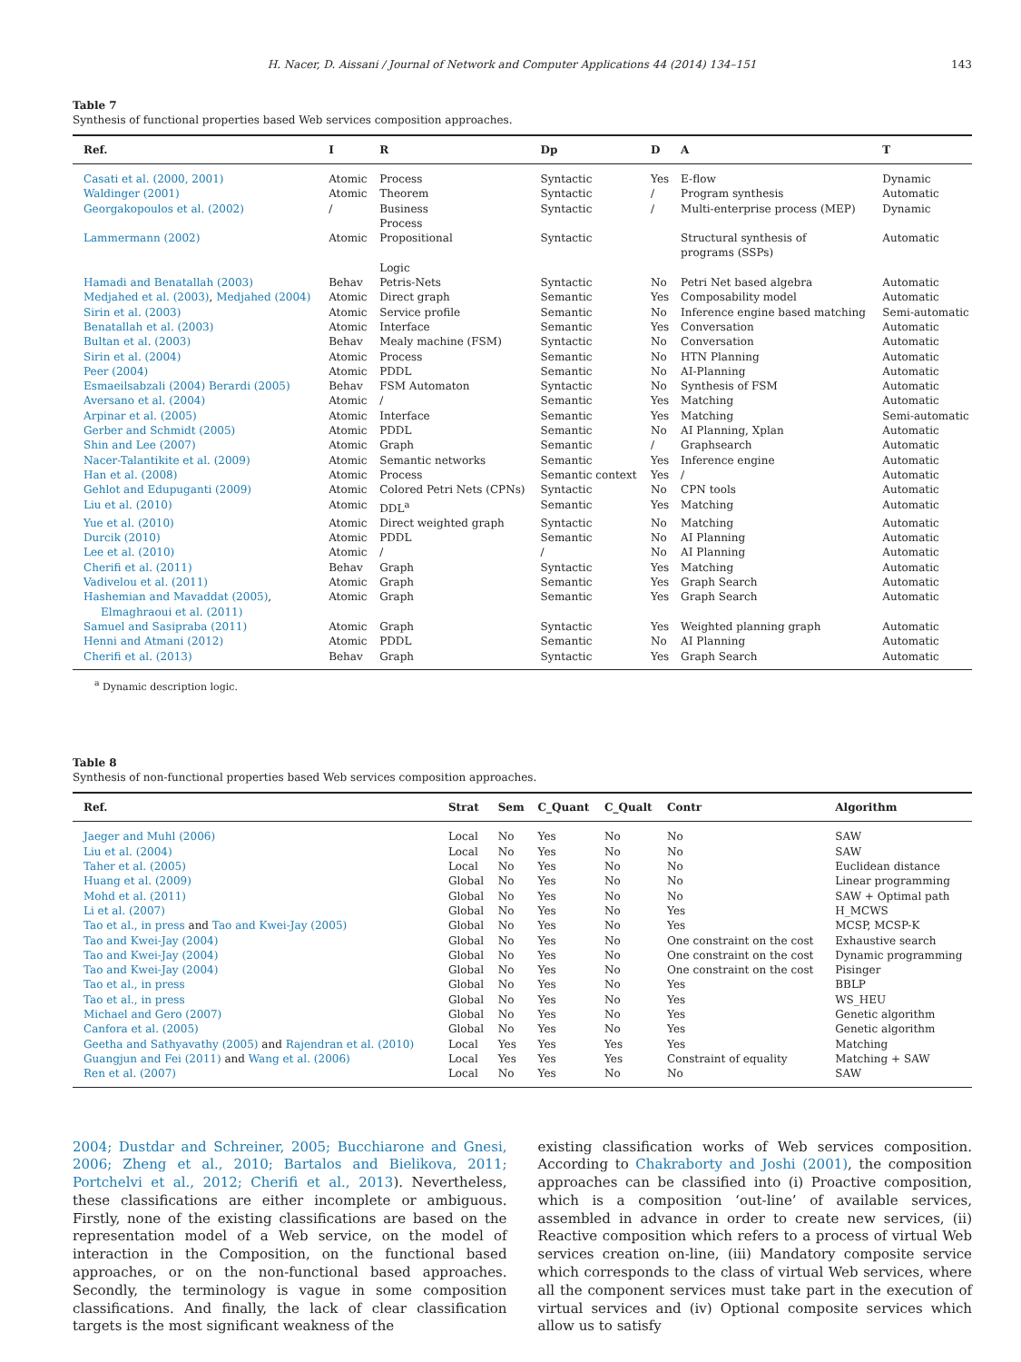H. Nacer, D. Aissani / Journal of Network and Computer Applications 44 (2014) 134–151 143
Table 7
Synthesis of functional properties based Web services composition approaches.
| Ref. | I | R | Dp | D | A | T |
| --- | --- | --- | --- | --- | --- | --- |
| Casati et al. (2000, 2001) | Atomic | Process | Syntactic | Yes | E-flow | Dynamic |
| Waldinger (2001) | Atomic | Theorem | Syntactic | / | Program synthesis | Automatic |
| Georgakopoulos et al. (2002) | / | Business Process | Syntactic | / | Multi-enterprise process (MEP) | Dynamic |
| Lammermann (2002) | Atomic | Propositional Logic | Syntactic | | Structural synthesis of programs (SSPs) | Automatic |
| Hamadi and Benatallah (2003) | Behav | Petris-Nets | Syntactic | No | Petri Net based algebra | Automatic |
| Medjahed et al. (2003) , Medjahed (2004) | Atomic | Direct graph | Semantic | Yes | Composability model | Automatic |
| Sirin et al. (2003) | Atomic | Service profile | Semantic | No | Inference engine based matching | Semi-automatic |
| Benatallah et al. (2003) | Atomic | Interface | Semantic | Yes | Conversation | Automatic |
| Bultan et al. (2003) | Behav | Mealy machine (FSM) | Syntactic | No | Conversation | Automatic |
| Sirin et al. (2004) | Atomic | Process | Semantic | No | HTN Planning | Automatic |
| Peer (2004) | Atomic | PDDL | Semantic | No | AI-Planning | Automatic |
| Esmaeilsabzali (2004) Berardi (2005) | Behav | FSM Automaton | Syntactic | No | Synthesis of FSM | Automatic |
| Aversano et al. (2004) | Atomic | / | Semantic | Yes | Matching | Automatic |
| Arpinar et al. (2005) | Atomic | Interface | Semantic | Yes | Matching | Semi-automatic |
| Gerber and Schmidt (2005) | Atomic | PDDL | Semantic | No | AI Planning, Xplan | Automatic |
| Shin and Lee (2007) | Atomic | Graph | Semantic | / | Graphsearch | Automatic |
| Nacer-Talantikite et al. (2009) | Atomic | Semantic networks | Semantic | Yes | Inference engine | Automatic |
| Han et al. (2008) | Atomic | Process | Semantic context | Yes | / | Automatic |
| Gehlot and Edupuganti (2009) | Atomic | Colored Petri Nets (CPNs) | Syntactic | No | CPN tools | Automatic |
| Liu et al. (2010) | Atomic | DDL<sup>a</sup> | Semantic | Yes | Matching | Automatic |
| Yue et al. (2010) | Atomic | Direct weighted graph | Syntactic | No | Matching | Automatic |
| Durcik (2010) | Atomic | PDDL | Semantic | No | AI Planning | Automatic |
| Lee et al. (2010) | Atomic | / | / | No | AI Planning | Automatic |
| Cherifi et al. (2011) | Behav | Graph | Syntactic | Yes | Matching | Automatic |
| Vadivelou et al. (2011) | Atomic | Graph | Semantic | Yes | Graph Search | Automatic |
| Hashemian and Mavaddat (2005) , Elmaghraoui et al. (2011) | Atomic | Graph | Semantic | Yes | Graph Search | Automatic |
| Samuel and Sasipraba (2011) | Atomic | Graph | Syntactic | Yes | Weighted planning graph | Automatic |
| Henni and Atmani (2012) | Atomic | PDDL | Semantic | No | AI Planning | Automatic |
| Cherifi et al. (2013) | Behav | Graph | Syntactic | Yes | Graph Search | Automatic |
<sup>a</sup> Dynamic description logic.
Table 8
Synthesis of non-functional properties based Web services composition approaches.
| Ref. | Strat | Sem | C_Quant | C_Qualt | Contr | Algorithm |
| --- | --- | --- | --- | --- | --- | --- |
| Jaeger and Muhl (2006) | Local | No | Yes | No | No | SAW |
| Liu et al. (2004) | Local | No | Yes | No | No | SAW |
| Taher et al. (2005) | Local | No | Yes | No | No | Euclidean distance |
| Huang et al. (2009) | Global | No | Yes | No | No | Linear programming |
| Mohd et al. (2011) | Global | No | Yes | No | No | SAW + Optimal path |
| Li et al. (2007) | Global | No | Yes | No | Yes | H_MCWS |
| Tao et al., in press and Tao and Kwei-Jay (2005) | Global | No | Yes | No | Yes | MCSP, MCSP-K |
| Tao and Kwei-Jay (2004) | Global | No | Yes | No | One constraint on the cost | Exhaustive search |
| Tao and Kwei-Jay (2004) | Global | No | Yes | No | One constraint on the cost | Dynamic programming |
| Tao and Kwei-Jay (2004) | Global | No | Yes | No | One constraint on the cost | Pisinger |
| Tao et al., in press | Global | No | Yes | No | Yes | BBLP |
| Tao et al., in press | Global | No | Yes | No | Yes | WS_HEU |
| Michael and Gero (2007) | Global | No | Yes | No | Yes | Genetic algorithm |
| Canfora et al. (2005) | Global | No | Yes | No | Yes | Genetic algorithm |
| Geetha and Sathyavathy (2005) and Rajendran et al. (2010) | Local | Yes | Yes | Yes | Yes | Matching |
| Guangjun and Fei (2011) and Wang et al. (2006) | Local | Yes | Yes | Yes | Constraint of equality | Matching + SAW |
| Ren et al. (2007) | Local | No | Yes | No | No | SAW |
2004; Dustdar and Schreiner, 2005; Bucchiarone and Gnesi, 2006; Zheng et al., 2010; Bartalos and Bielikova, 2011; Portchelvi et al., 2012; Cherifi et al., 2013). Nevertheless, these classifications are either incomplete or ambiguous. Firstly, none of the existing classifications are based on the representation model of a Web service, on the model of interaction in the Composition, on the functional based approaches, or on the non-functional based approaches. Secondly, the terminology is vague in some composition classifications. And finally, the lack of clear classification targets is the most significant weakness of the
existing classification works of Web services composition. According to Chakraborty and Joshi (2001), the composition approaches can be classified into (i) Proactive composition, which is a composition ‘out-line’ of available services, assembled in advance in order to create new services, (ii) Reactive composition which refers to a process of virtual Web services creation on-line, (iii) Mandatory composite service which corresponds to the class of virtual Web services, where all the component services must take part in the execution of virtual services and (iv) Optional composite services which allow us to satisfy